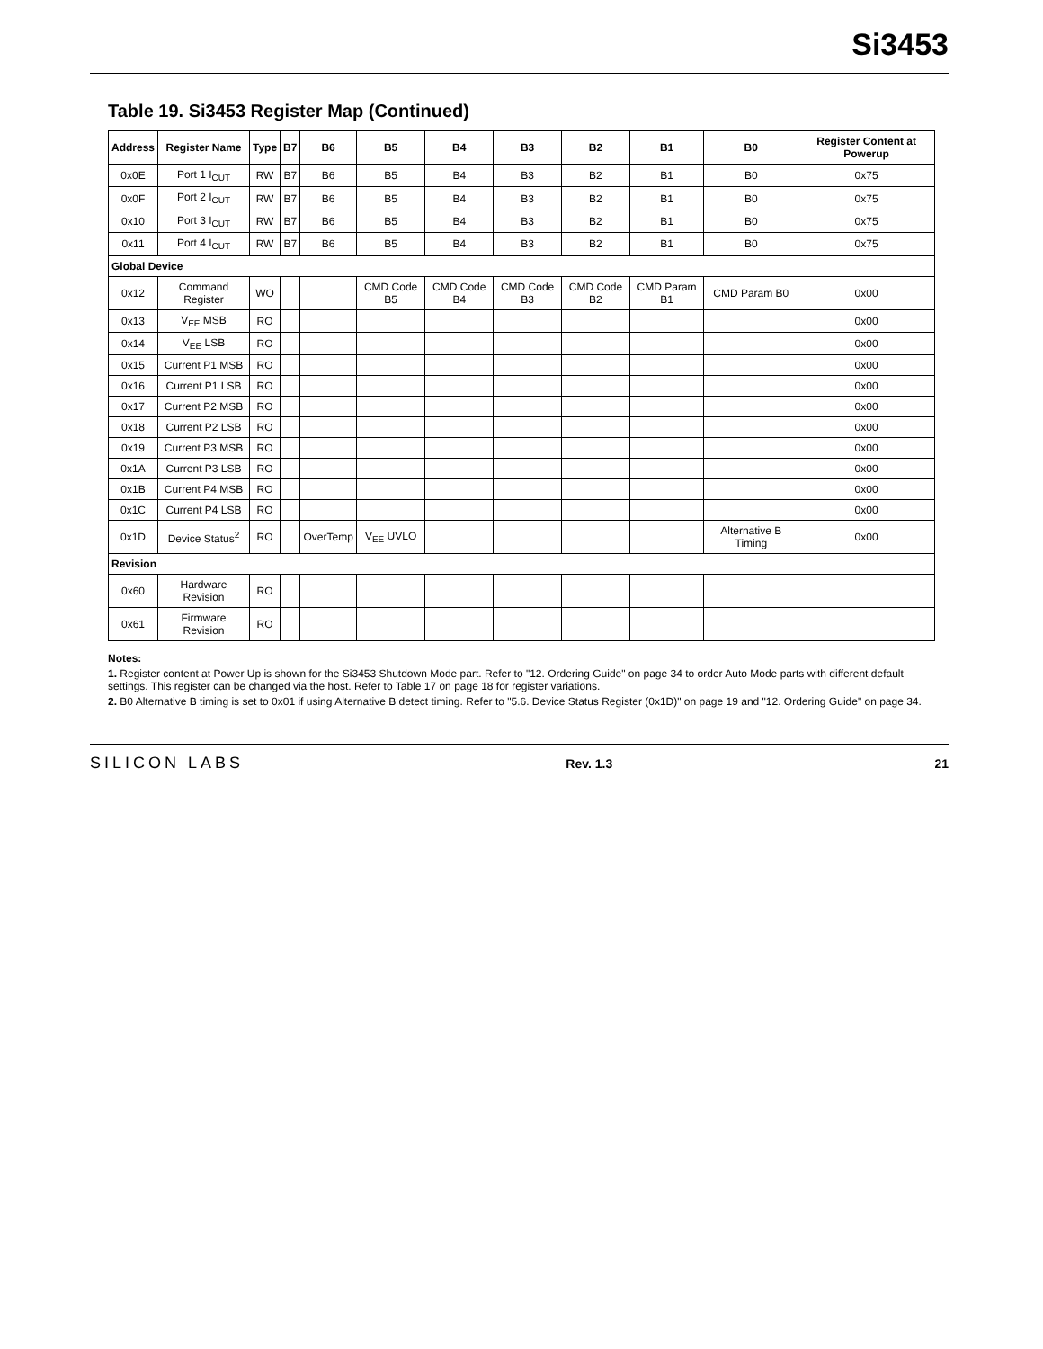Si3453
Table 19. Si3453 Register Map (Continued)
| Address | Register Name | Type | B7 | B6 | B5 | B4 | B3 | B2 | B1 | B0 | Register Content at Powerup |
| --- | --- | --- | --- | --- | --- | --- | --- | --- | --- | --- | --- |
| 0x0E | Port 1 I<sub>CUT</sub> | RW | B7 | B6 | B5 | B4 | B3 | B2 | B1 | B0 | 0x75 |
| 0x0F | Port 2 I<sub>CUT</sub> | RW | B7 | B6 | B5 | B4 | B3 | B2 | B1 | B0 | 0x75 |
| 0x10 | Port 3 I<sub>CUT</sub> | RW | B7 | B6 | B5 | B4 | B3 | B2 | B1 | B0 | 0x75 |
| 0x11 | Port 4 I<sub>CUT</sub> | RW | B7 | B6 | B5 | B4 | B3 | B2 | B1 | B0 | 0x75 |
| Global Device | | | | | | | | | | | |
| 0x12 | Command Register | WO | | | CMD Code B5 | CMD Code B4 | CMD Code B3 | CMD Code B2 | CMD Param B1 | CMD Param B0 | 0x00 |
| 0x13 | V<sub>EE</sub> MSB | RO | | | | | | | | | 0x00 |
| 0x14 | V<sub>EE</sub> LSB | RO | | | | | | | | | 0x00 |
| 0x15 | Current P1 MSB | RO | | | | | | | | | 0x00 |
| 0x16 | Current P1 LSB | RO | | | | | | | | | 0x00 |
| 0x17 | Current P2 MSB | RO | | | | | | | | | 0x00 |
| 0x18 | Current P2 LSB | RO | | | | | | | | | 0x00 |
| 0x19 | Current P3 MSB | RO | | | | | | | | | 0x00 |
| 0x1A | Current P3 LSB | RO | | | | | | | | | 0x00 |
| 0x1B | Current P4 MSB | RO | | | | | | | | | 0x00 |
| 0x1C | Current P4 LSB | RO | | | | | | | | | 0x00 |
| 0x1D | Device Status<sup>2</sup> | RO | | OverTemp | V<sub>EE</sub> UVLO | | | | | Alternative B Timing | 0x00 |
| Revision | | | | | | | | | | | |
| 0x60 | Hardware Revision | RO | | | | | | | | | |
| 0x61 | Firmware Revision | RO | | | | | | | | | |
Notes:
1. Register content at Power Up is shown for the Si3453 Shutdown Mode part. Refer to "12. Ordering Guide" on page 34 to order Auto Mode parts with different default settings. This register can be changed via the host. Refer to Table 17 on page 18 for register variations.
2. B0 Alternative B timing is set to 0x01 if using Alternative B detect timing. Refer to "5.6. Device Status Register (0x1D)" on page 19 and "12. Ordering Guide" on page 34.
SILICON LABS Rev. 1.3 21